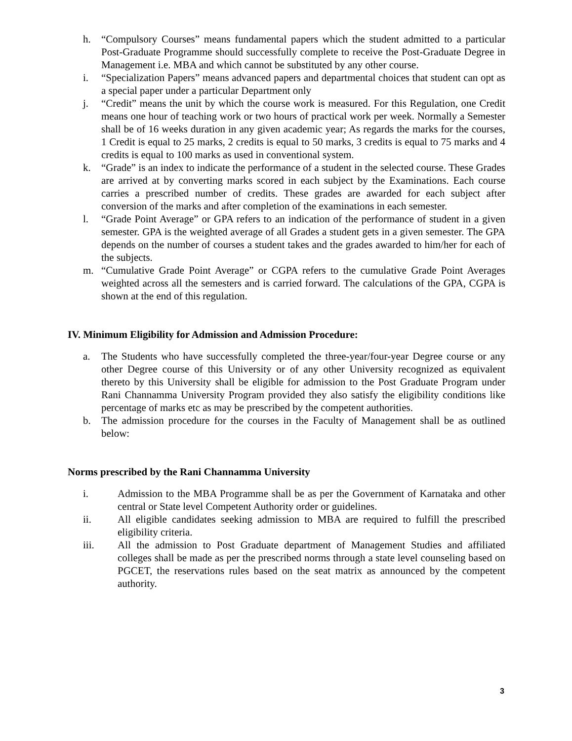h. “Compulsory Courses” means fundamental papers which the student admitted to a particular Post-Graduate Programme should successfully complete to receive the Post-Graduate Degree in Management i.e. MBA and which cannot be substituted by any other course.
i. “Specialization Papers” means advanced papers and departmental choices that student can opt as a special paper under a particular Department only
j. “Credit” means the unit by which the course work is measured. For this Regulation, one Credit means one hour of teaching work or two hours of practical work per week. Normally a Semester shall be of 16 weeks duration in any given academic year; As regards the marks for the courses, 1 Credit is equal to 25 marks, 2 credits is equal to 50 marks, 3 credits is equal to 75 marks and 4 credits is equal to 100 marks as used in conventional system.
k. “Grade” is an index to indicate the performance of a student in the selected course. These Grades are arrived at by converting marks scored in each subject by the Examinations. Each course carries a prescribed number of credits. These grades are awarded for each subject after conversion of the marks and after completion of the examinations in each semester.
l. “Grade Point Average” or GPA refers to an indication of the performance of student in a given semester. GPA is the weighted average of all Grades a student gets in a given semester. The GPA depends on the number of courses a student takes and the grades awarded to him/her for each of the subjects.
m. “Cumulative Grade Point Average” or CGPA refers to the cumulative Grade Point Averages weighted across all the semesters and is carried forward. The calculations of the GPA, CGPA is shown at the end of this regulation.
IV. Minimum Eligibility for Admission and Admission Procedure:
a. The Students who have successfully completed the three-year/four-year Degree course or any other Degree course of this University or of any other University recognized as equivalent thereto by this University shall be eligible for admission to the Post Graduate Program under Rani Channamma University Program provided they also satisfy the eligibility conditions like percentage of marks etc as may be prescribed by the competent authorities.
b. The admission procedure for the courses in the Faculty of Management shall be as outlined below:
Norms prescribed by the Rani Channamma University
i. Admission to the MBA Programme shall be as per the Government of Karnataka and other central or State level Competent Authority order or guidelines.
ii. All eligible candidates seeking admission to MBA are required to fulfill the prescribed eligibility criteria.
iii. All the admission to Post Graduate department of Management Studies and affiliated colleges shall be made as per the prescribed norms through a state level counseling based on PGCET, the reservations rules based on the seat matrix as announced by the competent authority.
3